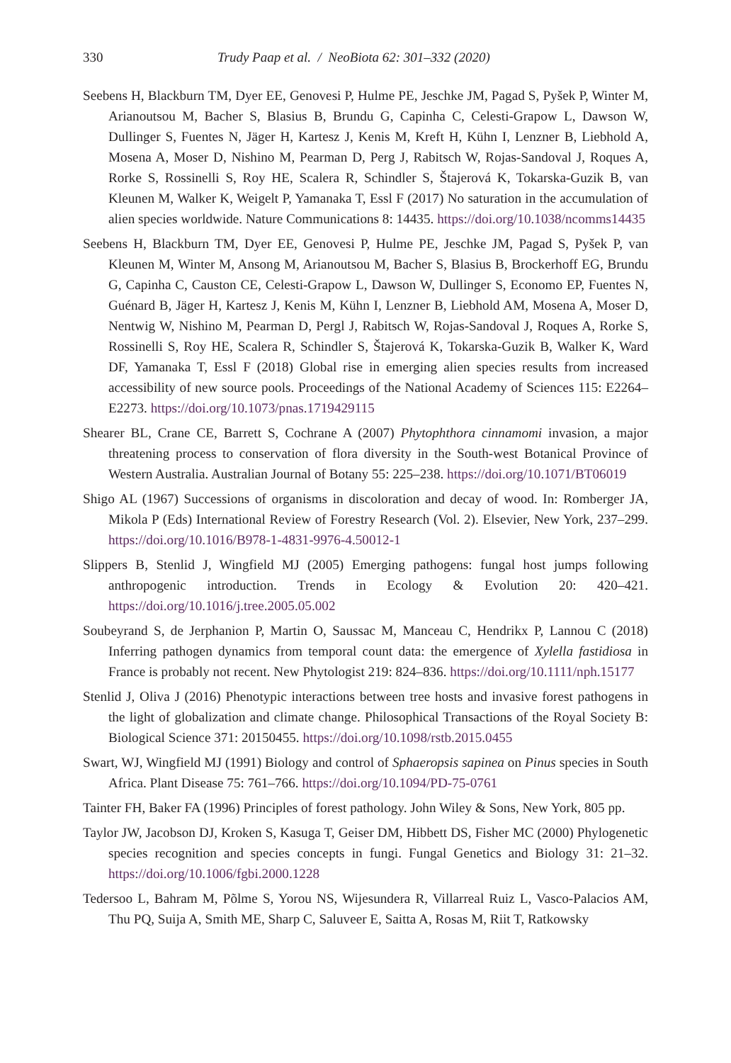330 Trudy Paap et al. / NeoBiota 62: 301–332 (2020)
Seebens H, Blackburn TM, Dyer EE, Genovesi P, Hulme PE, Jeschke JM, Pagad S, Pyšek P, Winter M, Arianoutsou M, Bacher S, Blasius B, Brundu G, Capinha C, Celesti-Grapow L, Dawson W, Dullinger S, Fuentes N, Jäger H, Kartesz J, Kenis M, Kreft H, Kühn I, Lenzner B, Liebhold A, Mosena A, Moser D, Nishino M, Pearman D, Perg J, Rabitsch W, Rojas-Sandoval J, Roques A, Rorke S, Rossinelli S, Roy HE, Scalera R, Schindler S, Štajerová K, Tokarska-Guzik B, van Kleunen M, Walker K, Weigelt P, Yamanaka T, Essl F (2017) No saturation in the accumulation of alien species worldwide. Nature Communications 8: 14435. https://doi.org/10.1038/ncomms14435
Seebens H, Blackburn TM, Dyer EE, Genovesi P, Hulme PE, Jeschke JM, Pagad S, Pyšek P, van Kleunen M, Winter M, Ansong M, Arianoutsou M, Bacher S, Blasius B, Brockerhoff EG, Brundu G, Capinha C, Causton CE, Celesti-Grapow L, Dawson W, Dullinger S, Economo EP, Fuentes N, Guénard B, Jäger H, Kartesz J, Kenis M, Kühn I, Lenzner B, Liebhold AM, Mosena A, Moser D, Nentwig W, Nishino M, Pearman D, Pergl J, Rabitsch W, Rojas-Sandoval J, Roques A, Rorke S, Rossinelli S, Roy HE, Scalera R, Schindler S, Štajerová K, Tokarska-Guzik B, Walker K, Ward DF, Yamanaka T, Essl F (2018) Global rise in emerging alien species results from increased accessibility of new source pools. Proceedings of the National Academy of Sciences 115: E2264–E2273. https://doi.org/10.1073/pnas.1719429115
Shearer BL, Crane CE, Barrett S, Cochrane A (2007) Phytophthora cinnamomi invasion, a major threatening process to conservation of flora diversity in the South-west Botanical Province of Western Australia. Australian Journal of Botany 55: 225–238. https://doi.org/10.1071/BT06019
Shigo AL (1967) Successions of organisms in discoloration and decay of wood. In: Romberger JA, Mikola P (Eds) International Review of Forestry Research (Vol. 2). Elsevier, New York, 237–299. https://doi.org/10.1016/B978-1-4831-9976-4.50012-1
Slippers B, Stenlid J, Wingfield MJ (2005) Emerging pathogens: fungal host jumps following anthropogenic introduction. Trends in Ecology & Evolution 20: 420–421. https://doi.org/10.1016/j.tree.2005.05.002
Soubeyrand S, de Jerphanion P, Martin O, Saussac M, Manceau C, Hendrikx P, Lannou C (2018) Inferring pathogen dynamics from temporal count data: the emergence of Xylella fastidiosa in France is probably not recent. New Phytologist 219: 824–836. https://doi.org/10.1111/nph.15177
Stenlid J, Oliva J (2016) Phenotypic interactions between tree hosts and invasive forest pathogens in the light of globalization and climate change. Philosophical Transactions of the Royal Society B: Biological Science 371: 20150455. https://doi.org/10.1098/rstb.2015.0455
Swart, WJ, Wingfield MJ (1991) Biology and control of Sphaeropsis sapinea on Pinus species in South Africa. Plant Disease 75: 761–766. https://doi.org/10.1094/PD-75-0761
Tainter FH, Baker FA (1996) Principles of forest pathology. John Wiley & Sons, New York, 805 pp.
Taylor JW, Jacobson DJ, Kroken S, Kasuga T, Geiser DM, Hibbett DS, Fisher MC (2000) Phylogenetic species recognition and species concepts in fungi. Fungal Genetics and Biology 31: 21–32. https://doi.org/10.1006/fgbi.2000.1228
Tedersoo L, Bahram M, Põlme S, Yorou NS, Wijesundera R, Villarreal Ruiz L, Vasco-Palacios AM, Thu PQ, Suija A, Smith ME, Sharp C, Saluveer E, Saitta A, Rosas M, Riit T, Ratkowsky